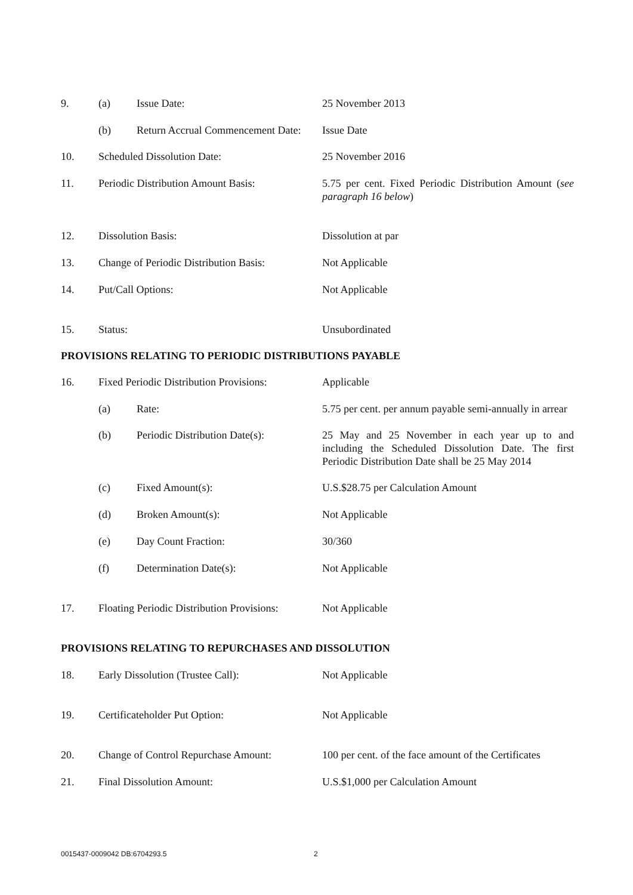9. (a) Issue Date: 25 November 2013
(b) Return Accrual Commencement Date:
Issue Date
10. Scheduled Dissolution Date: 25 November 2016
11. Periodic Distribution Amount Basis:
5.75 per cent. Fixed Periodic Distribution Amount (see paragraph 16 below)
12. Dissolution Basis: Dissolution at par
13. Change of Periodic Distribution Basis:
Not Applicable
14. Put/Call Options: Not Applicable
15. Status: Unsubordinated
PROVISIONS RELATING TO PERIODIC DISTRIBUTIONS PAYABLE
16. Fixed Periodic Distribution Provisions:
Applicable
(a) Rate: 5.75 per cent. per annum payable semi-annually in arrear
(b) Periodic Distribution Date(s):
25 May and 25 November in each year up to and including the Scheduled Dissolution Date. The first Periodic Distribution Date shall be 25 May 2014
(c) Fixed Amount(s): U.S.$28.75 per Calculation Amount
(d) Broken Amount(s): Not Applicable
(e) Day Count Fraction: 30/360
(f) Determination Date(s): Not Applicable
17. Floating Periodic Distribution Provisions:
Not Applicable
PROVISIONS RELATING TO REPURCHASES AND DISSOLUTION
18. Early Dissolution (Trustee Call): Not Applicable
19. Certificateholder Put Option: Not Applicable
20. Change of Control Repurchase Amount:
100 per cent. of the face amount of the Certificates
21. Final Dissolution Amount: U.S.$1,000 per Calculation Amount
0015437-0009042 DB:6704293.5 2